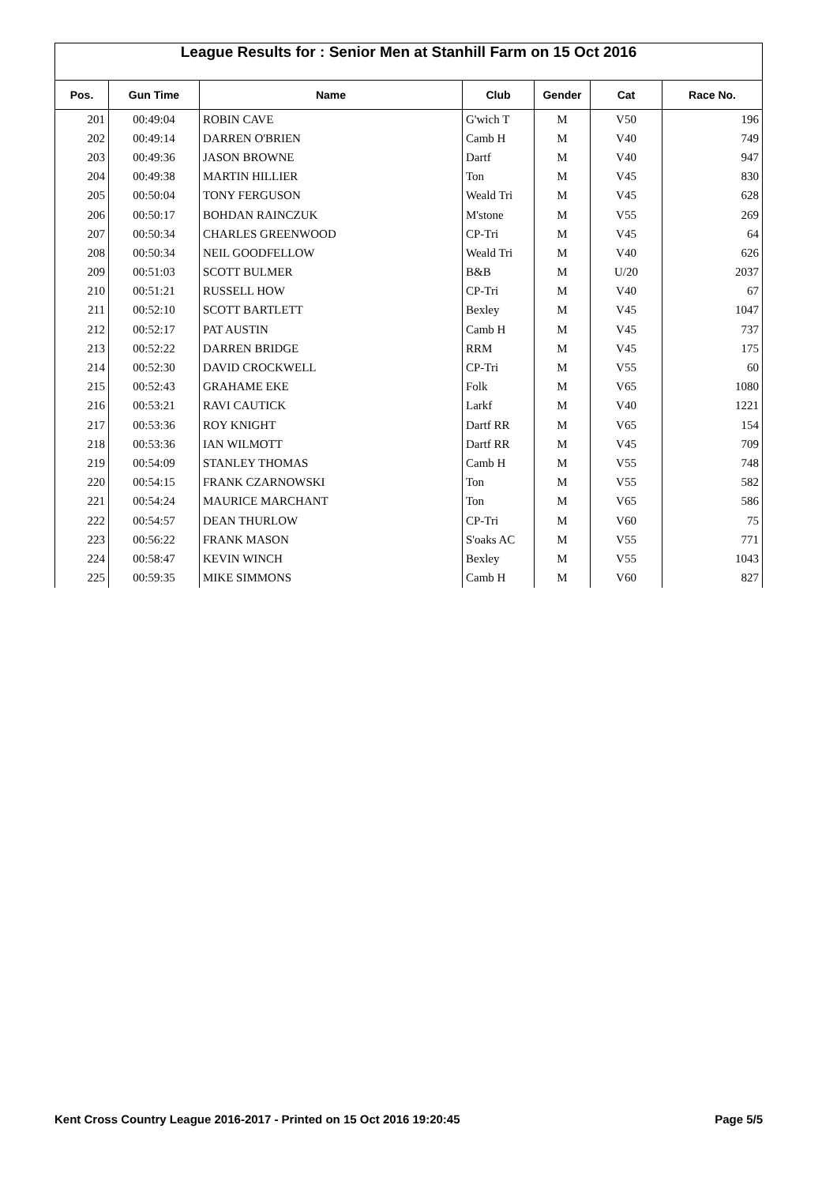League Results for : Senior Men at Stanhill Farm on 15 Oct 2016
| Pos. | Gun Time | Name | Club | Gender | Cat | Race No. |
| --- | --- | --- | --- | --- | --- | --- |
| 201 | 00:49:04 | ROBIN CAVE | G'wich T | M | V50 | 196 |
| 202 | 00:49:14 | DARREN O'BRIEN | Camb H | M | V40 | 749 |
| 203 | 00:49:36 | JASON BROWNE | Dartf | M | V40 | 947 |
| 204 | 00:49:38 | MARTIN HILLIER | Ton | M | V45 | 830 |
| 205 | 00:50:04 | TONY FERGUSON | Weald Tri | M | V45 | 628 |
| 206 | 00:50:17 | BOHDAN RAINCZUK | M'stone | M | V55 | 269 |
| 207 | 00:50:34 | CHARLES GREENWOOD | CP-Tri | M | V45 | 64 |
| 208 | 00:50:34 | NEIL GOODFELLOW | Weald Tri | M | V40 | 626 |
| 209 | 00:51:03 | SCOTT BULMER | B&B | M | U/20 | 2037 |
| 210 | 00:51:21 | RUSSELL HOW | CP-Tri | M | V40 | 67 |
| 211 | 00:52:10 | SCOTT BARTLETT | Bexley | M | V45 | 1047 |
| 212 | 00:52:17 | PAT AUSTIN | Camb H | M | V45 | 737 |
| 213 | 00:52:22 | DARREN BRIDGE | RRM | M | V45 | 175 |
| 214 | 00:52:30 | DAVID CROCKWELL | CP-Tri | M | V55 | 60 |
| 215 | 00:52:43 | GRAHAME EKE | Folk | M | V65 | 1080 |
| 216 | 00:53:21 | RAVI CAUTICK | Larkf | M | V40 | 1221 |
| 217 | 00:53:36 | ROY KNIGHT | Dartf RR | M | V65 | 154 |
| 218 | 00:53:36 | IAN WILMOTT | Dartf RR | M | V45 | 709 |
| 219 | 00:54:09 | STANLEY THOMAS | Camb H | M | V55 | 748 |
| 220 | 00:54:15 | FRANK CZARNOWSKI | Ton | M | V55 | 582 |
| 221 | 00:54:24 | MAURICE MARCHANT | Ton | M | V65 | 586 |
| 222 | 00:54:57 | DEAN THURLOW | CP-Tri | M | V60 | 75 |
| 223 | 00:56:22 | FRANK MASON | S'oaks AC | M | V55 | 771 |
| 224 | 00:58:47 | KEVIN WINCH | Bexley | M | V55 | 1043 |
| 225 | 00:59:35 | MIKE SIMMONS | Camb H | M | V60 | 827 |
Kent Cross Country League 2016-2017 - Printed on 15 Oct 2016 19:20:45 Page 5/5